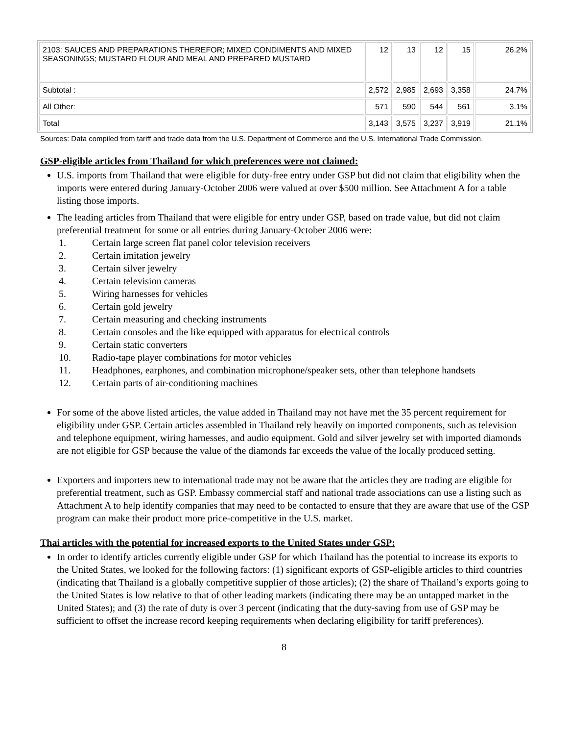| 2103: SAUCES AND PREPARATIONS THEREFOR; MIXED CONDIMENTS AND MIXED SEASONINGS; MUSTARD FLOUR AND MEAL AND PREPARED MUSTARD | 12 | 13 | 12 | 15 | 26.2% |
| Subtotal : | 2,572 | 2,985 | 2,693 | 3,358 | 24.7% |
| All Other: | 571 | 590 | 544 | 561 | 3.1% |
| Total | 3,143 | 3,575 | 3,237 | 3,919 | 21.1% |
Sources: Data compiled from tariff and trade data from the U.S. Department of Commerce and the U.S. International Trade Commission.
GSP-eligible articles from Thailand for which preferences were not claimed:
U.S. imports from Thailand that were eligible for duty-free entry under GSP but did not claim that eligibility when the imports were entered during January-October 2006 were valued at over $500 million. See Attachment A for a table listing those imports.
The leading articles from Thailand that were eligible for entry under GSP, based on trade value, but did not claim preferential treatment for some or all entries during January-October 2006 were:
1. Certain large screen flat panel color television receivers
2. Certain imitation jewelry
3. Certain silver jewelry
4. Certain television cameras
5. Wiring harnesses for vehicles
6. Certain gold jewelry
7. Certain measuring and checking instruments
8. Certain consoles and the like equipped with apparatus for electrical controls
9. Certain static converters
10. Radio-tape player combinations for motor vehicles
11. Headphones, earphones, and combination microphone/speaker sets, other than telephone handsets
12. Certain parts of air-conditioning machines
For some of the above listed articles, the value added in Thailand may not have met the 35 percent requirement for eligibility under GSP. Certain articles assembled in Thailand rely heavily on imported components, such as television and telephone equipment, wiring harnesses, and audio equipment. Gold and silver jewelry set with imported diamonds are not eligible for GSP because the value of the diamonds far exceeds the value of the locally produced setting.
Exporters and importers new to international trade may not be aware that the articles they are trading are eligible for preferential treatment, such as GSP. Embassy commercial staff and national trade associations can use a listing such as Attachment A to help identify companies that may need to be contacted to ensure that they are aware that use of the GSP program can make their product more price-competitive in the U.S. market.
Thai articles with the potential for increased exports to the United States under GSP:
In order to identify articles currently eligible under GSP for which Thailand has the potential to increase its exports to the United States, we looked for the following factors: (1) significant exports of GSP-eligible articles to third countries (indicating that Thailand is a globally competitive supplier of those articles); (2) the share of Thailand’s exports going to the United States is low relative to that of other leading markets (indicating there may be an untapped market in the United States); and (3) the rate of duty is over 3 percent (indicating that the duty-saving from use of GSP may be sufficient to offset the increase record keeping requirements when declaring eligibility for tariff preferences).
8